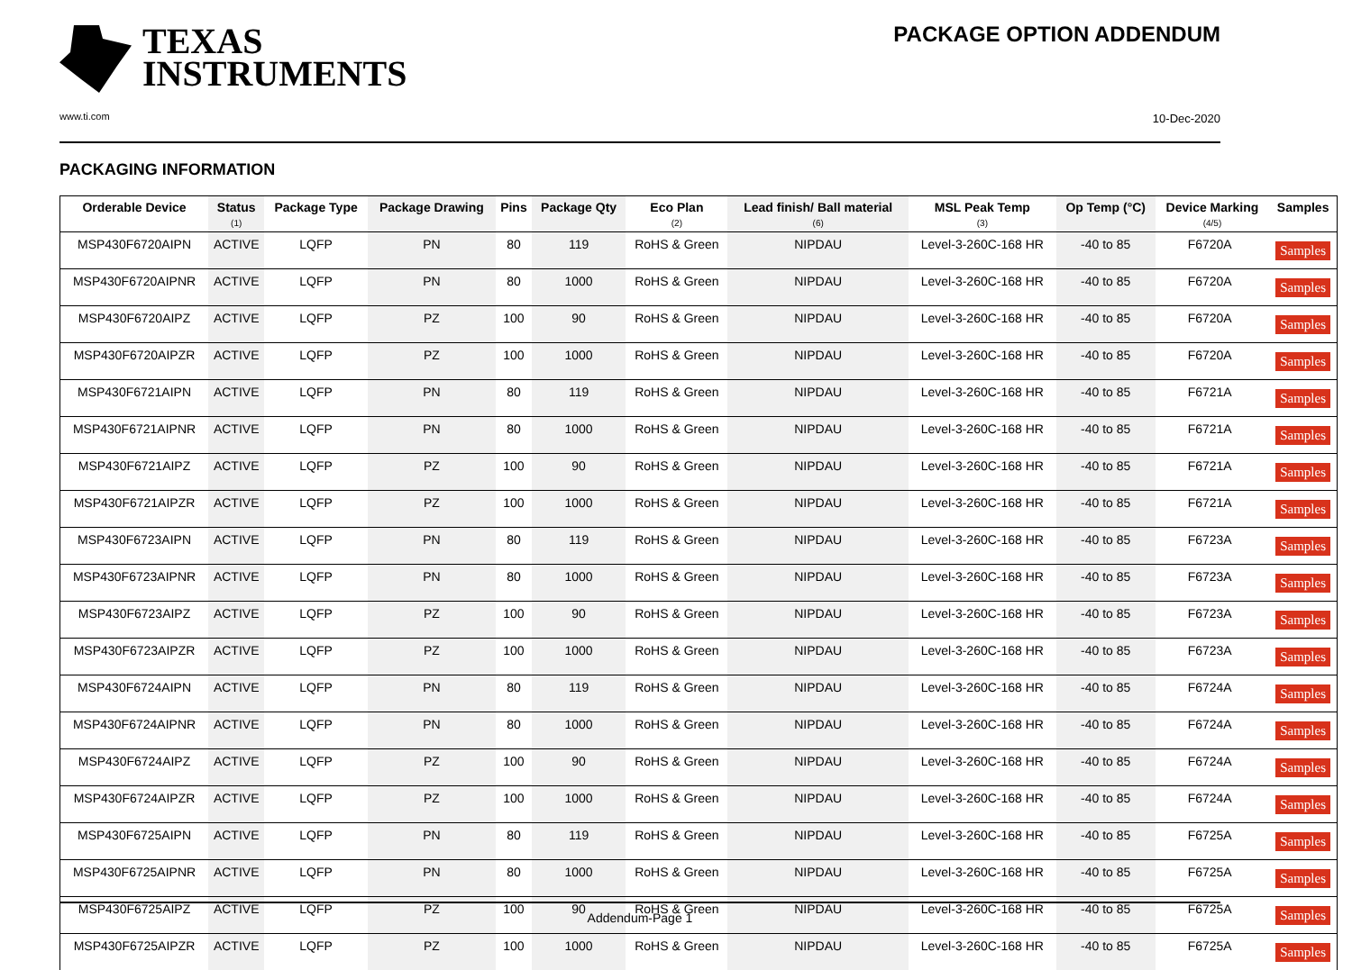TEXAS
INSTRUMENTS
PACKAGE OPTION ADDENDUM
www.ti.com 10-Dec-2020
PACKAGING INFORMATION
| Orderable Device | Status (1) | Package Type | Package Drawing | Pins | Package Qty | Eco Plan (2) | Lead finish/ Ball material (6) | MSL Peak Temp (3) | Op Temp (°C) | Device Marking (4/5) | Samples |
| --- | --- | --- | --- | --- | --- | --- | --- | --- | --- | --- | --- |
| MSP430F6720AIPN | ACTIVE | LQFP | PN | 80 | 119 | RoHS & Green | NIPDAU | Level-3-260C-168 HR | -40 to 85 | F6720A | Samples |
| MSP430F6720AIPNR | ACTIVE | LQFP | PN | 80 | 1000 | RoHS & Green | NIPDAU | Level-3-260C-168 HR | -40 to 85 | F6720A | Samples |
| MSP430F6720AIPZ | ACTIVE | LQFP | PZ | 100 | 90 | RoHS & Green | NIPDAU | Level-3-260C-168 HR | -40 to 85 | F6720A | Samples |
| MSP430F6720AIPZR | ACTIVE | LQFP | PZ | 100 | 1000 | RoHS & Green | NIPDAU | Level-3-260C-168 HR | -40 to 85 | F6720A | Samples |
| MSP430F6721AIPN | ACTIVE | LQFP | PN | 80 | 119 | RoHS & Green | NIPDAU | Level-3-260C-168 HR | -40 to 85 | F6721A | Samples |
| MSP430F6721AIPNR | ACTIVE | LQFP | PN | 80 | 1000 | RoHS & Green | NIPDAU | Level-3-260C-168 HR | -40 to 85 | F6721A | Samples |
| MSP430F6721AIPZ | ACTIVE | LQFP | PZ | 100 | 90 | RoHS & Green | NIPDAU | Level-3-260C-168 HR | -40 to 85 | F6721A | Samples |
| MSP430F6721AIPZR | ACTIVE | LQFP | PZ | 100 | 1000 | RoHS & Green | NIPDAU | Level-3-260C-168 HR | -40 to 85 | F6721A | Samples |
| MSP430F6723AIPN | ACTIVE | LQFP | PN | 80 | 119 | RoHS & Green | NIPDAU | Level-3-260C-168 HR | -40 to 85 | F6723A | Samples |
| MSP430F6723AIPNR | ACTIVE | LQFP | PN | 80 | 1000 | RoHS & Green | NIPDAU | Level-3-260C-168 HR | -40 to 85 | F6723A | Samples |
| MSP430F6723AIPZ | ACTIVE | LQFP | PZ | 100 | 90 | RoHS & Green | NIPDAU | Level-3-260C-168 HR | -40 to 85 | F6723A | Samples |
| MSP430F6723AIPZR | ACTIVE | LQFP | PZ | 100 | 1000 | RoHS & Green | NIPDAU | Level-3-260C-168 HR | -40 to 85 | F6723A | Samples |
| MSP430F6724AIPN | ACTIVE | LQFP | PN | 80 | 119 | RoHS & Green | NIPDAU | Level-3-260C-168 HR | -40 to 85 | F6724A | Samples |
| MSP430F6724AIPNR | ACTIVE | LQFP | PN | 80 | 1000 | RoHS & Green | NIPDAU | Level-3-260C-168 HR | -40 to 85 | F6724A | Samples |
| MSP430F6724AIPZ | ACTIVE | LQFP | PZ | 100 | 90 | RoHS & Green | NIPDAU | Level-3-260C-168 HR | -40 to 85 | F6724A | Samples |
| MSP430F6724AIPZR | ACTIVE | LQFP | PZ | 100 | 1000 | RoHS & Green | NIPDAU | Level-3-260C-168 HR | -40 to 85 | F6724A | Samples |
| MSP430F6725AIPN | ACTIVE | LQFP | PN | 80 | 119 | RoHS & Green | NIPDAU | Level-3-260C-168 HR | -40 to 85 | F6725A | Samples |
| MSP430F6725AIPNR | ACTIVE | LQFP | PN | 80 | 1000 | RoHS & Green | NIPDAU | Level-3-260C-168 HR | -40 to 85 | F6725A | Samples |
| MSP430F6725AIPZ | ACTIVE | LQFP | PZ | 100 | 90 | RoHS & Green | NIPDAU | Level-3-260C-168 HR | -40 to 85 | F6725A | Samples |
| MSP430F6725AIPZR | ACTIVE | LQFP | PZ | 100 | 1000 | RoHS & Green | NIPDAU | Level-3-260C-168 HR | -40 to 85 | F6725A | Samples |
Addendum-Page 1